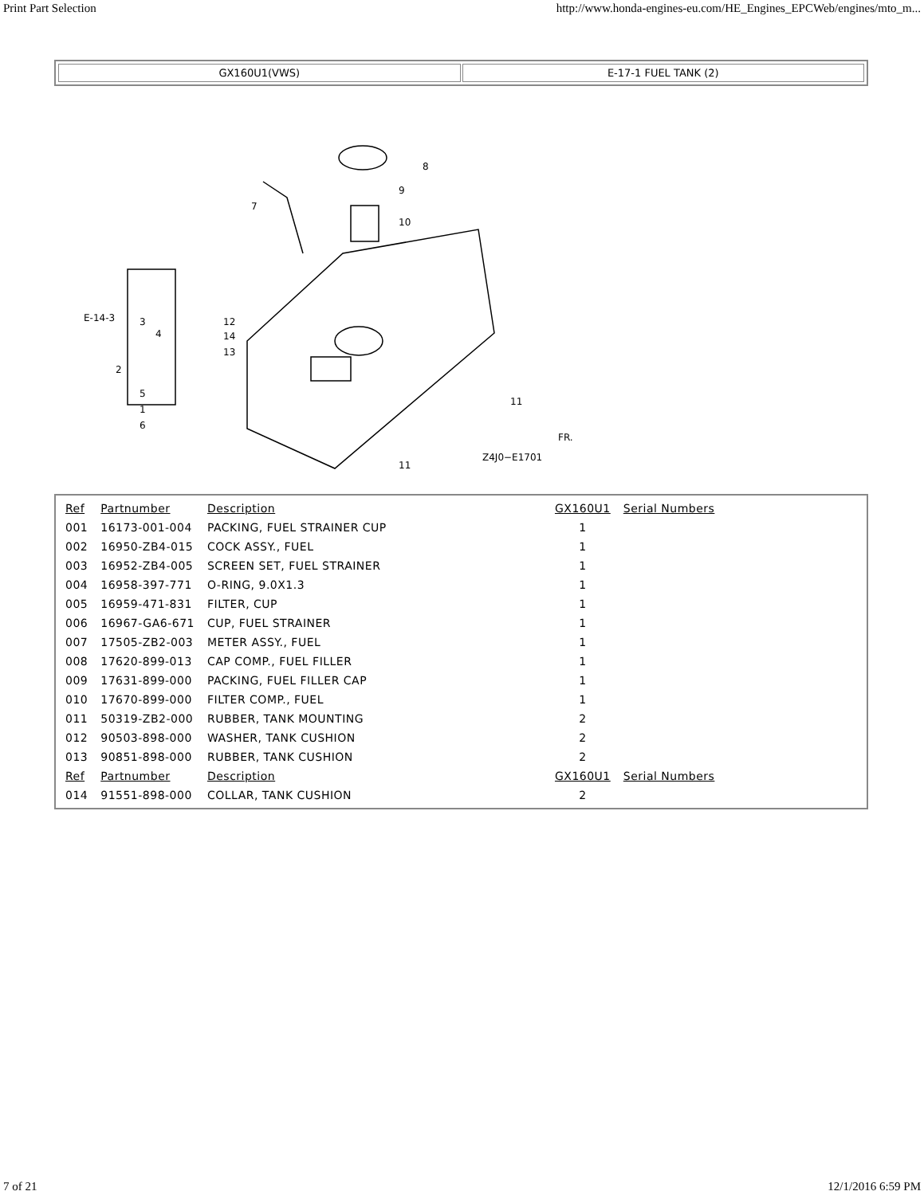Print Part Selection http://www.honda-engines-eu.com/HE_Engines_EPCWeb/engines/mto_m...
GX160U1(VWS) E-17-1 FUEL TANK (2)
8
9
10
7
12
14
13
E-14-3
2
3
4
5
1
6
11
11
Z4J0−E1701
FR.
| Ref | Partnumber | Description | GX160U1 | Serial Numbers |
| --- | --- | --- | --- | --- |
| 001 | 16173-001-004 | PACKING, FUEL STRAINER CUP | 1 | |
| 002 | 16950-ZB4-015 | COCK ASSY., FUEL | 1 | |
| 003 | 16952-ZB4-005 | SCREEN SET, FUEL STRAINER | 1 | |
| 004 | 16958-397-771 | O-RING, 9.0X1.3 | 1 | |
| 005 | 16959-471-831 | FILTER, CUP | 1 | |
| 006 | 16967-GA6-671 | CUP, FUEL STRAINER | 1 | |
| 007 | 17505-ZB2-003 | METER ASSY., FUEL | 1 | |
| 008 | 17620-899-013 | CAP COMP., FUEL FILLER | 1 | |
| 009 | 17631-899-000 | PACKING, FUEL FILLER CAP | 1 | |
| 010 | 17670-899-000 | FILTER COMP., FUEL | 1 | |
| 011 | 50319-ZB2-000 | RUBBER, TANK MOUNTING | 2 | |
| 012 | 90503-898-000 | WASHER, TANK CUSHION | 2 | |
| 013 | 90851-898-000 | RUBBER, TANK CUSHION | 2 | |
| Ref | Partnumber | Description | GX160U1 | Serial Numbers |
| 014 | 91551-898-000 | COLLAR, TANK CUSHION | 2 | |
7 of 21 12/1/2016 6:59 PM